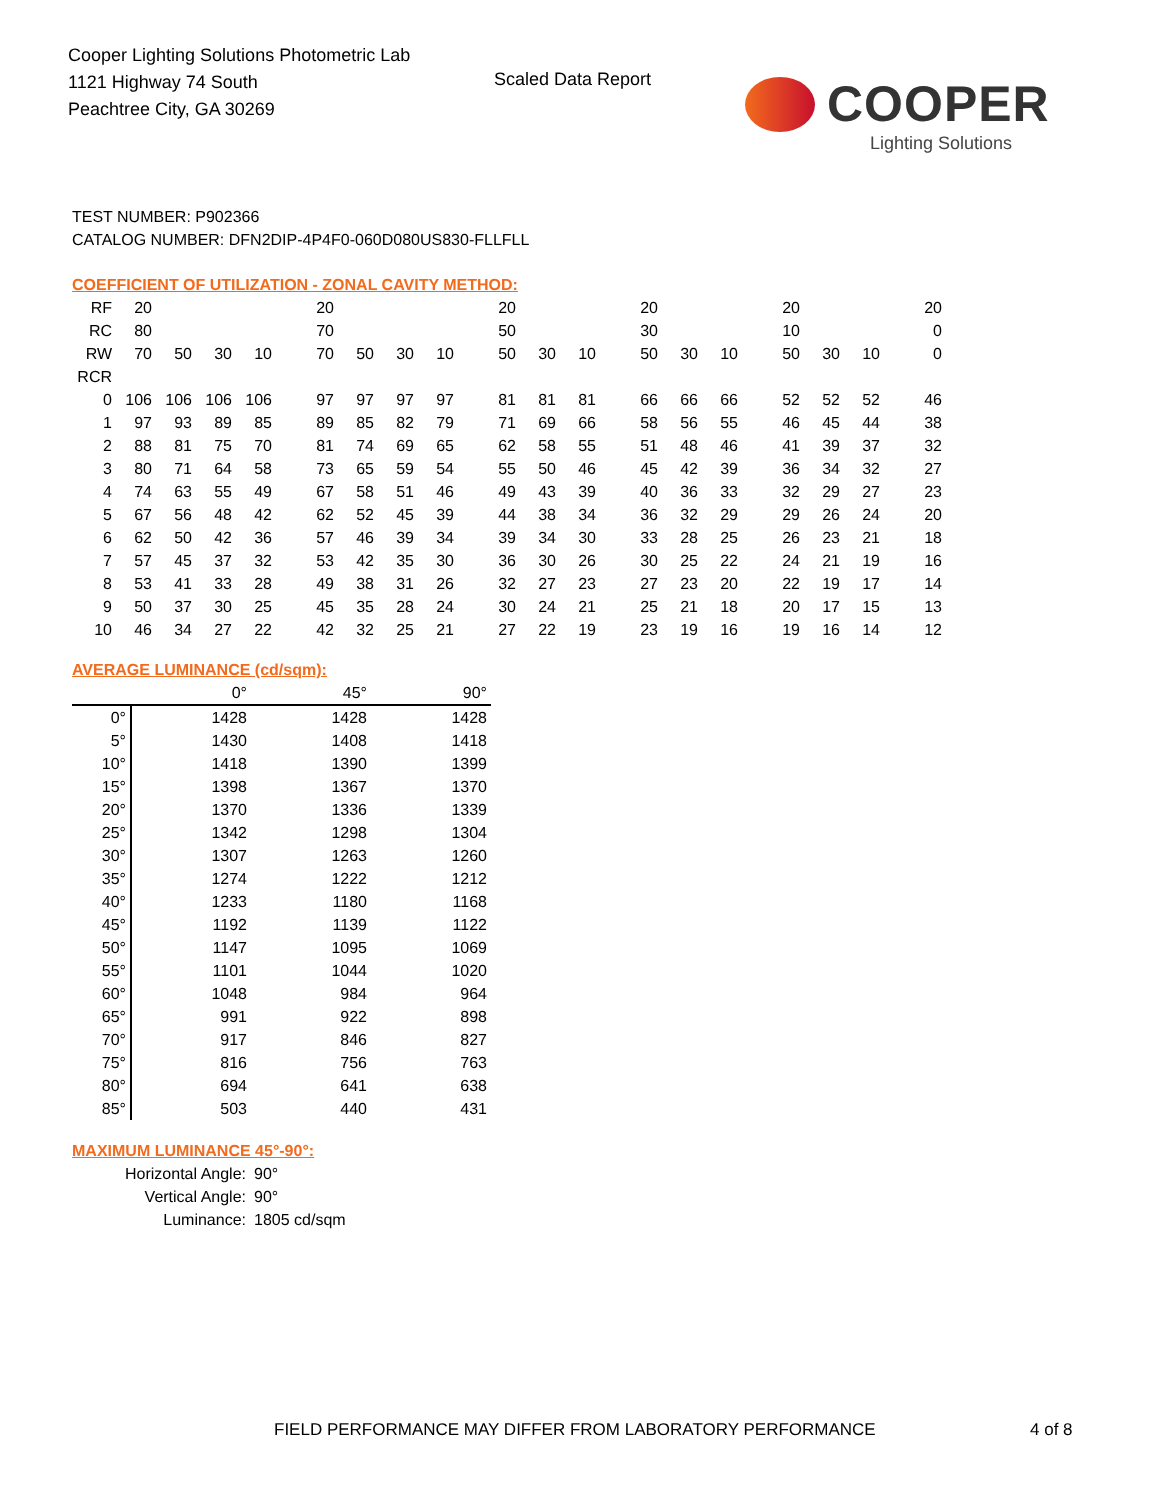Cooper Lighting Solutions Photometric Lab
1121 Highway 74 South
Peachtree City, GA 30269
Scaled Data Report
COOPER
Lighting Solutions
TEST NUMBER: P902366
CATALOG NUMBER: DFN2DIP-4P4F0-060D080US830-FLLFLL
COEFFICIENT OF UTILIZATION - ZONAL CAVITY METHOD:
| RF | 20 | | | | 20 | | | | 20 | | | 20 | | | 20 | | | 20 |
| RC | 80 | | | | 70 | | | | 50 | | | 30 | | | 10 | | | 0 |
| RW | 70 | 50 | 30 | 10 | 70 | 50 | 30 | 10 | 50 | 30 | 10 | 50 | 30 | 10 | 50 | 30 | 10 | 0 |
| RCR | | | | | | | | | | | | | | | | | | |
| 0 | 106 | 106 | 106 | 106 | 97 | 97 | 97 | 97 | 81 | 81 | 81 | 66 | 66 | 66 | 52 | 52 | 52 | 46 |
| 1 | 97 | 93 | 89 | 85 | 89 | 85 | 82 | 79 | 71 | 69 | 66 | 58 | 56 | 55 | 46 | 45 | 44 | 38 |
| 2 | 88 | 81 | 75 | 70 | 81 | 74 | 69 | 65 | 62 | 58 | 55 | 51 | 48 | 46 | 41 | 39 | 37 | 32 |
| 3 | 80 | 71 | 64 | 58 | 73 | 65 | 59 | 54 | 55 | 50 | 46 | 45 | 42 | 39 | 36 | 34 | 32 | 27 |
| 4 | 74 | 63 | 55 | 49 | 67 | 58 | 51 | 46 | 49 | 43 | 39 | 40 | 36 | 33 | 32 | 29 | 27 | 23 |
| 5 | 67 | 56 | 48 | 42 | 62 | 52 | 45 | 39 | 44 | 38 | 34 | 36 | 32 | 29 | 29 | 26 | 24 | 20 |
| 6 | 62 | 50 | 42 | 36 | 57 | 46 | 39 | 34 | 39 | 34 | 30 | 33 | 28 | 25 | 26 | 23 | 21 | 18 |
| 7 | 57 | 45 | 37 | 32 | 53 | 42 | 35 | 30 | 36 | 30 | 26 | 30 | 25 | 22 | 24 | 21 | 19 | 16 |
| 8 | 53 | 41 | 33 | 28 | 49 | 38 | 31 | 26 | 32 | 27 | 23 | 27 | 23 | 20 | 22 | 19 | 17 | 14 |
| 9 | 50 | 37 | 30 | 25 | 45 | 35 | 28 | 24 | 30 | 24 | 21 | 25 | 21 | 18 | 20 | 17 | 15 | 13 |
| 10 | 46 | 34 | 27 | 22 | 42 | 32 | 25 | 21 | 27 | 22 | 19 | 23 | 19 | 16 | 19 | 16 | 14 | 12 |
AVERAGE LUMINANCE (cd/sqm):
| | 0° | 45° | 90° |
| 0° | 1428 | 1428 | 1428 |
| 5° | 1430 | 1408 | 1418 |
| 10° | 1418 | 1390 | 1399 |
| 15° | 1398 | 1367 | 1370 |
| 20° | 1370 | 1336 | 1339 |
| 25° | 1342 | 1298 | 1304 |
| 30° | 1307 | 1263 | 1260 |
| 35° | 1274 | 1222 | 1212 |
| 40° | 1233 | 1180 | 1168 |
| 45° | 1192 | 1139 | 1122 |
| 50° | 1147 | 1095 | 1069 |
| 55° | 1101 | 1044 | 1020 |
| 60° | 1048 | 984 | 964 |
| 65° | 991 | 922 | 898 |
| 70° | 917 | 846 | 827 |
| 75° | 816 | 756 | 763 |
| 80° | 694 | 641 | 638 |
| 85° | 503 | 440 | 431 |
MAXIMUM LUMINANCE 45°-90°:
| Horizontal Angle: | 90° |
| Vertical Angle: | 90° |
| Luminance: | 1805 cd/sqm |
FIELD PERFORMANCE MAY DIFFER FROM LABORATORY PERFORMANCE
4 of 8